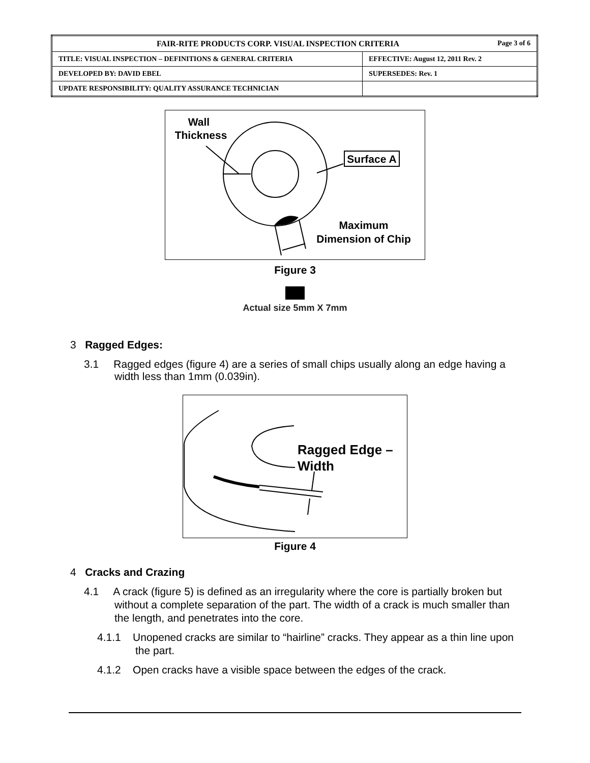| FAIR-RITE PRODUCTS CORP. VISUAL INSPECTION CRITERIA Page 3 of 6 | |
| TITLE: VISUAL INSPECTION – DEFINITIONS & GENERAL CRITERIA | EFFECTIVE: August 12, 2011 Rev. 2 |
| DEVELOPED BY: DAVID EBEL | SUPERSEDES: Rev. 1 |
| UPDATE RESPONSIBILITY: QUALITY ASSURANCE TECHNICIAN | |
Wall
Thickness
Surface A
Maximum
Dimension of Chip
Figure 3
Actual size 5mm X 7mm
3 Ragged Edges:
3.1 Ragged edges (figure 4) are a series of small chips usually along an edge having a width less than 1mm (0.039in).
Ragged Edge –
Width
Figure 4
4 Cracks and Crazing
4.1 A crack (figure 5) is defined as an irregularity where the core is partially broken but without a complete separation of the part. The width of a crack is much smaller than the length, and penetrates into the core.
4.1.1 Unopened cracks are similar to “hairline” cracks. They appear as a thin line upon the part.
4.1.2 Open cracks have a visible space between the edges of the crack.